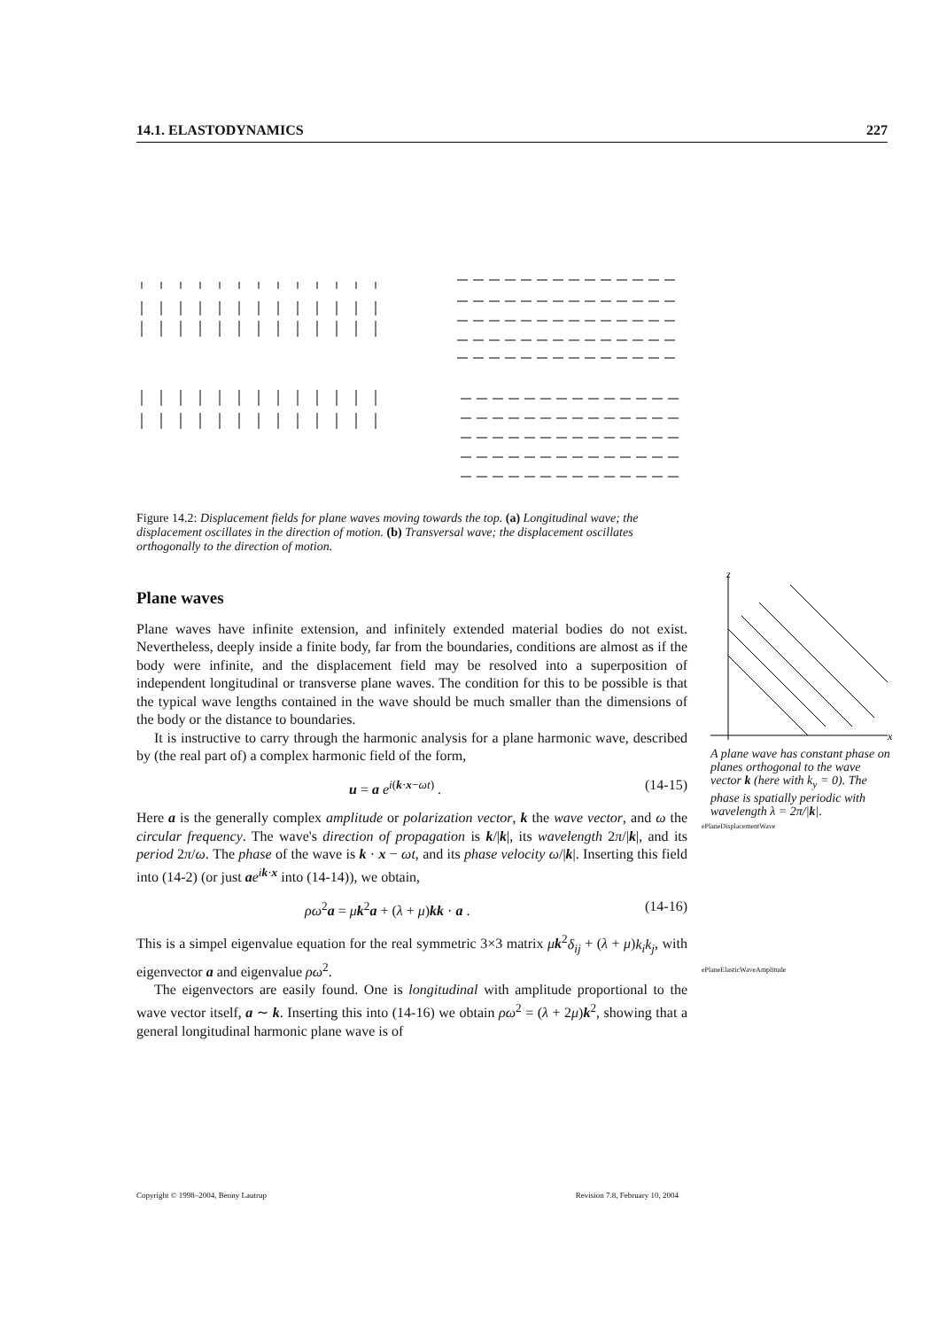14.1. ELASTODYNAMICS 227
Figure 14.2: Displacement fields for plane waves moving towards the top. (a) Longitudinal wave; the displacement oscillates in the direction of motion. (b) Transversal wave; the displacement oscillates orthogonally to the direction of motion.
Plane waves
Plane waves have infinite extension, and infinitely extended material bodies do not exist. Nevertheless, deeply inside a finite body, far from the boundaries, conditions are almost as if the body were infinite, and the displacement field may be resolved into a superposition of independent longitudinal or transverse plane waves. The condition for this to be possible is that the typical wave lengths contained in the wave should be much smaller than the dimensions of the body or the distance to boundaries.
It is instructive to carry through the harmonic analysis for a plane harmonic wave, described by (the real part of) a complex harmonic field of the form,
u = a e<sup>i(k·x−ωt)</sup> . (14-15)
Here a is the generally complex amplitude or polarization vector, k the wave vector, and ω the circular frequency. The wave's direction of propagation is k/|k|, its wavelength 2π/|k|, and its period 2π/ω. The phase of the wave is k · x − ωt, and its phase velocity ω/|k|. Inserting this field into (14-2) (or just ae<sup>ik·x</sup> into (14-14)), we obtain,
ρω<sup>2</sup>a = μk<sup>2</sup>a + (λ + μ)kk · a . (14-16)
This is a simpel eigenvalue equation for the real symmetric 3×3 matrix μk<sup>2</sup>δ<sub>ij</sub> + (λ + μ)k<sub>i</sub>k<sub>j</sub>, with eigenvector a and eigenvalue ρω<sup>2</sup>.
The eigenvectors are easily found. One is longitudinal with amplitude proportional to the wave vector itself, a ∼ k. Inserting this into (14-16) we obtain ρω<sup>2</sup> = (λ + 2μ)k<sup>2</sup>, showing that a general longitudinal harmonic plane wave is of
z
x
A plane wave has constant phase on planes orthogonal to the wave vector k (here with k<sub>y</sub> = 0). The phase is spatially periodic with wavelength λ = 2π/|k|.
ePlaneDisplacementWave
ePlaneElasticWaveAmplitude
Copyright © 1998–2004, Benny Lautrup Revision 7.8, February 10, 2004